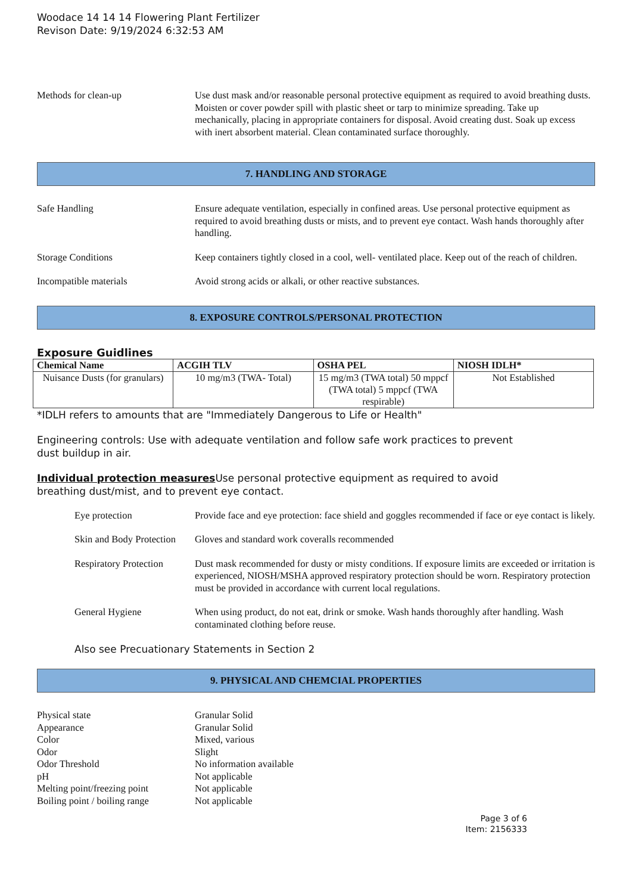Woodace 14 14 14 Flowering Plant Fertilizer
Revison Date: 9/19/2024 6:32:53 AM
Methods for clean-up Use dust mask and/or reasonable personal protective equipment as required to avoid breathing dusts. Moisten or cover powder spill with plastic sheet or tarp to minimize spreading. Take up mechanically, placing in appropriate containers for disposal. Avoid creating dust. Soak up excess with inert absorbent material. Clean contaminated surface thoroughly.
7. HANDLING AND STORAGE
Safe Handling Ensure adequate ventilation, especially in confined areas. Use personal protective equipment as required to avoid breathing dusts or mists, and to prevent eye contact. Wash hands thoroughly after handling.
Storage Conditions Keep containers tightly closed in a cool, well- ventilated place. Keep out of the reach of children.
Incompatible materials Avoid strong acids or alkali, or other reactive substances.
8. EXPOSURE CONTROLS/PERSONAL PROTECTION
Exposure Guidlines
| Chemical Name | ACGIH TLV | OSHA PEL | NIOSH IDLH* |
| --- | --- | --- | --- |
| Nuisance Dusts (for granulars) | 10 mg/m3 (TWA- Total) | 15 mg/m3 (TWA total) 50 mppcf (TWA total) 5 mppcf (TWA respirable) | Not Established |
*IDLH refers to amounts that are "Immediately Dangerous to Life or Health"
Engineering controls: Use with adequate ventilation and follow safe work practices to prevent
dust buildup in air.
Individual protection measures Use personal protective equipment as required to avoid
breathing dust/mist, and to prevent eye contact.
Eye protection Provide face and eye protection: face shield and goggles recommended if face or eye contact is likely.
Skin and Body Protection
Gloves and standard work coveralls recommended
Respiratory Protection
Dust mask recommended for dusty or misty conditions. If exposure limits are exceeded or irritation is experienced, NIOSH/MSHA approved respiratory protection should be worn. Respiratory protection must be provided in accordance with current local regulations.
General Hygiene When using product, do not eat, drink or smoke. Wash hands thoroughly after handling. Wash contaminated clothing before reuse.
Also see Precuationary Statements in Section 2
9. PHYSICAL AND CHEMCIAL PROPERTIES
Physical state Granular Solid
Appearance Granular Solid
Color Mixed, various
Odor Slight
Odor Threshold No information available
pH Not applicable
Melting point/freezing point
Not applicable
Boiling point / boiling range
Not applicable
Page 3 of 6
Item: 2156333